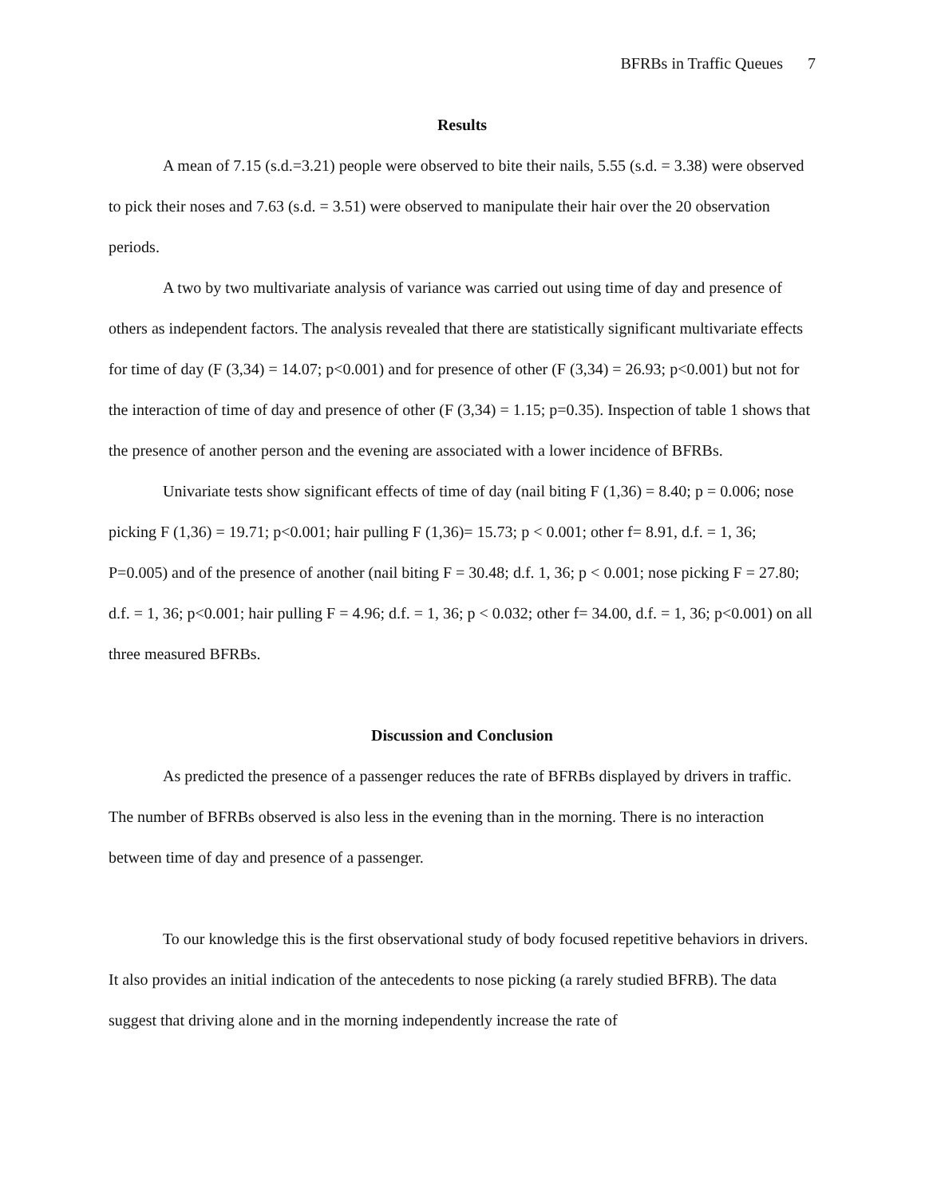BFRBs in Traffic Queues 7
Results
A mean of 7.15 (s.d.=3.21) people were observed to bite their nails, 5.55 (s.d. = 3.38) were observed to pick their noses and 7.63 (s.d. = 3.51) were observed to manipulate their hair over the 20 observation periods.
A two by two multivariate analysis of variance was carried out using time of day and presence of others as independent factors. The analysis revealed that there are statistically significant multivariate effects for time of day (F (3,34) = 14.07; p<0.001) and for presence of other (F (3,34) = 26.93; p<0.001) but not for the interaction of time of day and presence of other (F (3,34) = 1.15; p=0.35). Inspection of table 1 shows that the presence of another person and the evening are associated with a lower incidence of BFRBs.
Univariate tests show significant effects of time of day (nail biting F (1,36) = 8.40; p = 0.006; nose picking F (1,36) = 19.71; p<0.001; hair pulling F (1,36)= 15.73; p < 0.001; other f= 8.91, d.f. = 1, 36; P=0.005) and of the presence of another (nail biting F = 30.48; d.f. 1, 36; p < 0.001; nose picking F = 27.80; d.f. = 1, 36; p<0.001; hair pulling F = 4.96; d.f. = 1, 36; p < 0.032; other f= 34.00, d.f. = 1, 36; p<0.001) on all three measured BFRBs.
Discussion and Conclusion
As predicted the presence of a passenger reduces the rate of BFRBs displayed by drivers in traffic. The number of BFRBs observed is also less in the evening than in the morning. There is no interaction between time of day and presence of a passenger.
To our knowledge this is the first observational study of body focused repetitive behaviors in drivers. It also provides an initial indication of the antecedents to nose picking (a rarely studied BFRB). The data suggest that driving alone and in the morning independently increase the rate of